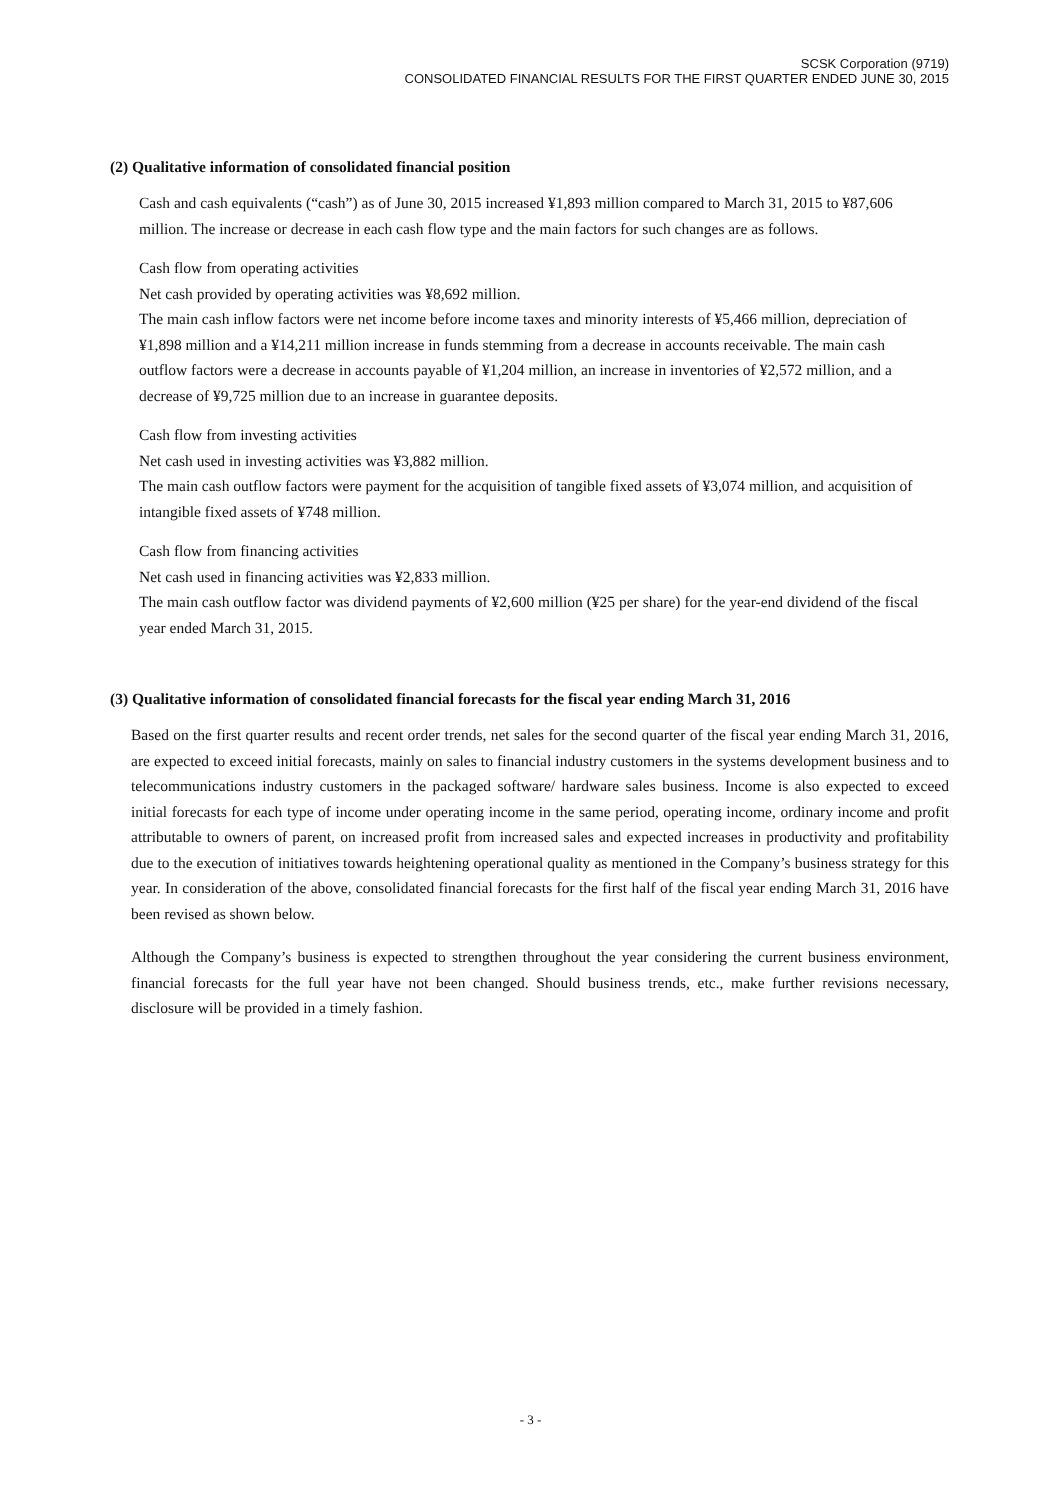SCSK Corporation (9719)
CONSOLIDATED FINANCIAL RESULTS FOR THE FIRST QUARTER ENDED JUNE 30, 2015
(2) Qualitative information of consolidated financial position
Cash and cash equivalents (“cash”) as of June 30, 2015 increased ¥1,893 million compared to March 31, 2015 to ¥87,606 million. The increase or decrease in each cash flow type and the main factors for such changes are as follows.
Cash flow from operating activities
Net cash provided by operating activities was ¥8,692 million.
The main cash inflow factors were net income before income taxes and minority interests of ¥5,466 million, depreciation of ¥1,898 million and a ¥14,211 million increase in funds stemming from a decrease in accounts receivable. The main cash outflow factors were a decrease in accounts payable of ¥1,204 million, an increase in inventories of ¥2,572 million, and a decrease of ¥9,725 million due to an increase in guarantee deposits.
Cash flow from investing activities
Net cash used in investing activities was ¥3,882 million.
The main cash outflow factors were payment for the acquisition of tangible fixed assets of ¥3,074 million, and acquisition of intangible fixed assets of ¥748 million.
Cash flow from financing activities
Net cash used in financing activities was ¥2,833 million.
The main cash outflow factor was dividend payments of ¥2,600 million (¥25 per share) for the year-end dividend of the fiscal year ended March 31, 2015.
(3) Qualitative information of consolidated financial forecasts for the fiscal year ending March 31, 2016
Based on the first quarter results and recent order trends, net sales for the second quarter of the fiscal year ending March 31, 2016, are expected to exceed initial forecasts, mainly on sales to financial industry customers in the systems development business and to telecommunications industry customers in the packaged software/ hardware sales business. Income is also expected to exceed initial forecasts for each type of income under operating income in the same period, operating income, ordinary income and profit attributable to owners of parent, on increased profit from increased sales and expected increases in productivity and profitability due to the execution of initiatives towards heightening operational quality as mentioned in the Company’s business strategy for this year. In consideration of the above, consolidated financial forecasts for the first half of the fiscal year ending March 31, 2016 have been revised as shown below.
Although the Company’s business is expected to strengthen throughout the year considering the current business environment, financial forecasts for the full year have not been changed. Should business trends, etc., make further revisions necessary, disclosure will be provided in a timely fashion.
- 3 -